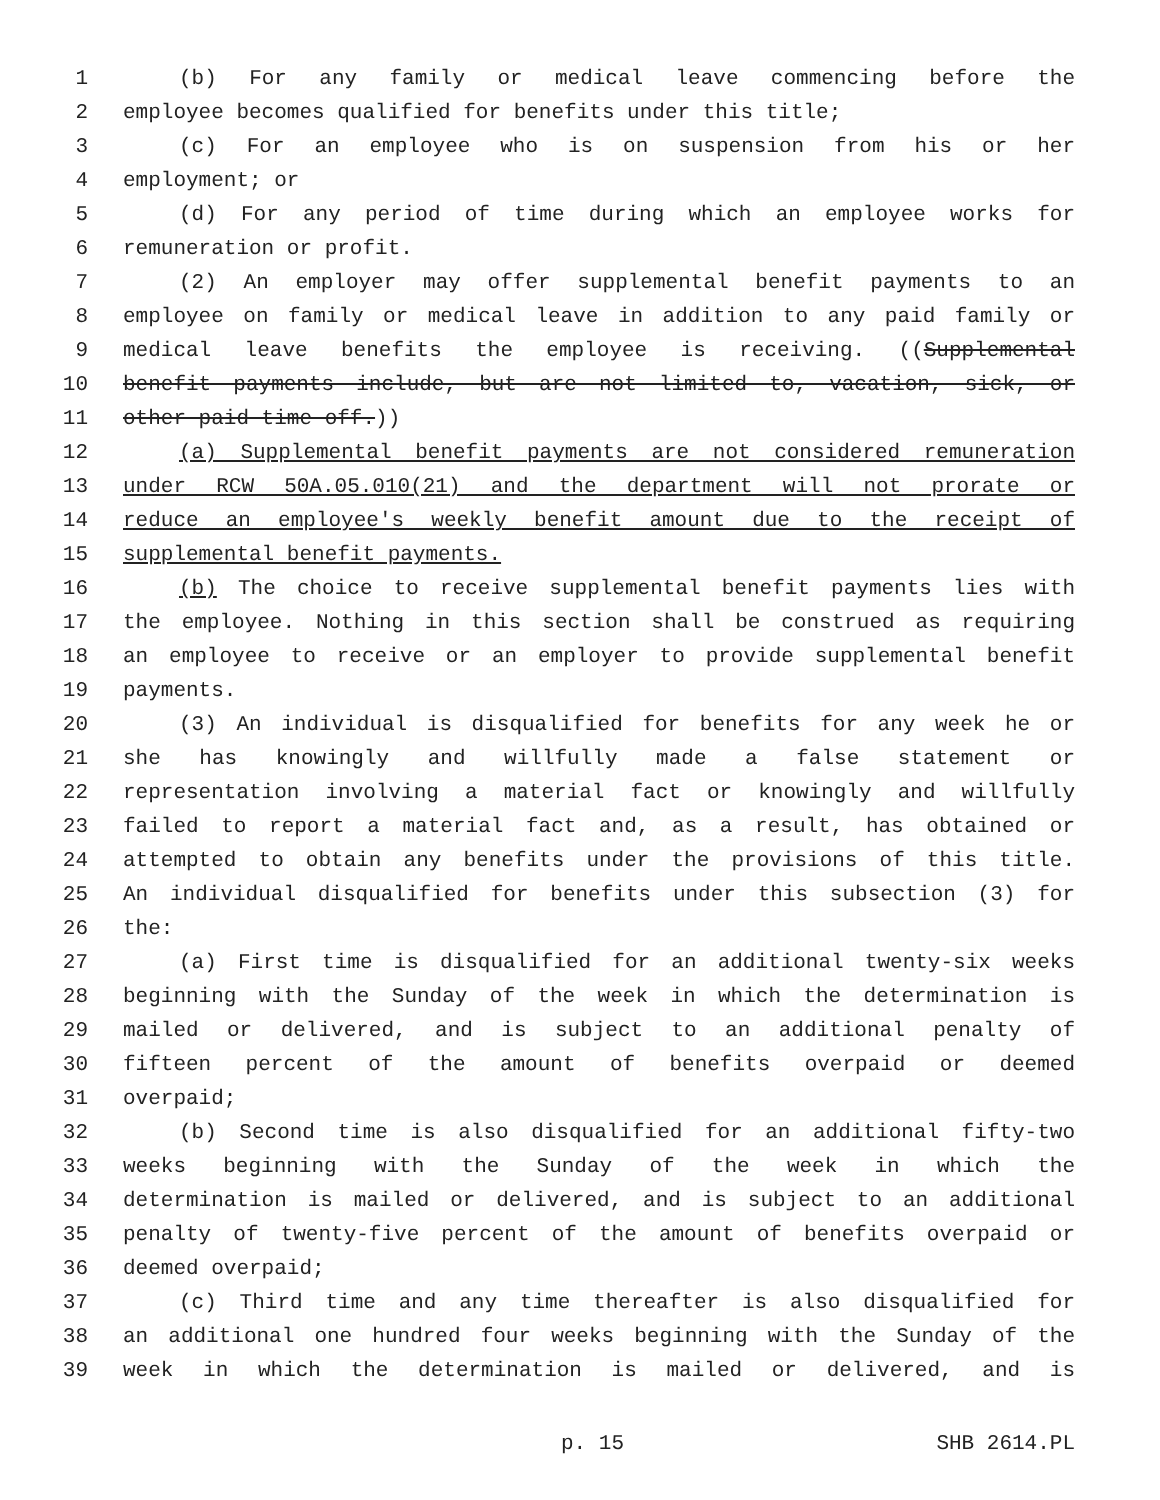1 (b) For any family or medical leave commencing before the
2 employee becomes qualified for benefits under this title;
3 (c) For an employee who is on suspension from his or her
4 employment; or
5 (d) For any period of time during which an employee works for
6 remuneration or profit.
7 (2) An employer may offer supplemental benefit payments to an
8 employee on family or medical leave in addition to any paid family or
9 medical leave benefits the employee is receiving. ((Supplemental
10 benefit payments include, but are not limited to, vacation, sick, or
11 other paid time off.))
12 (a) Supplemental benefit payments are not considered remuneration
13 under RCW 50A.05.010(21) and the department will not prorate or
14 reduce an employee's weekly benefit amount due to the receipt of
15 supplemental benefit payments.
16 (b) The choice to receive supplemental benefit payments lies with
17 the employee. Nothing in this section shall be construed as requiring
18 an employee to receive or an employer to provide supplemental benefit
19 payments.
20 (3) An individual is disqualified for benefits for any week he or
21 she has knowingly and willfully made a false statement or
22 representation involving a material fact or knowingly and willfully
23 failed to report a material fact and, as a result, has obtained or
24 attempted to obtain any benefits under the provisions of this title.
25 An individual disqualified for benefits under this subsection (3) for
26 the:
27 (a) First time is disqualified for an additional twenty-six weeks
28 beginning with the Sunday of the week in which the determination is
29 mailed or delivered, and is subject to an additional penalty of
30 fifteen percent of the amount of benefits overpaid or deemed
31 overpaid;
32 (b) Second time is also disqualified for an additional fifty-two
33 weeks beginning with the Sunday of the week in which the
34 determination is mailed or delivered, and is subject to an additional
35 penalty of twenty-five percent of the amount of benefits overpaid or
36 deemed overpaid;
37 (c) Third time and any time thereafter is also disqualified for
38 an additional one hundred four weeks beginning with the Sunday of the
39 week in which the determination is mailed or delivered, and is
p. 15 SHB 2614.PL